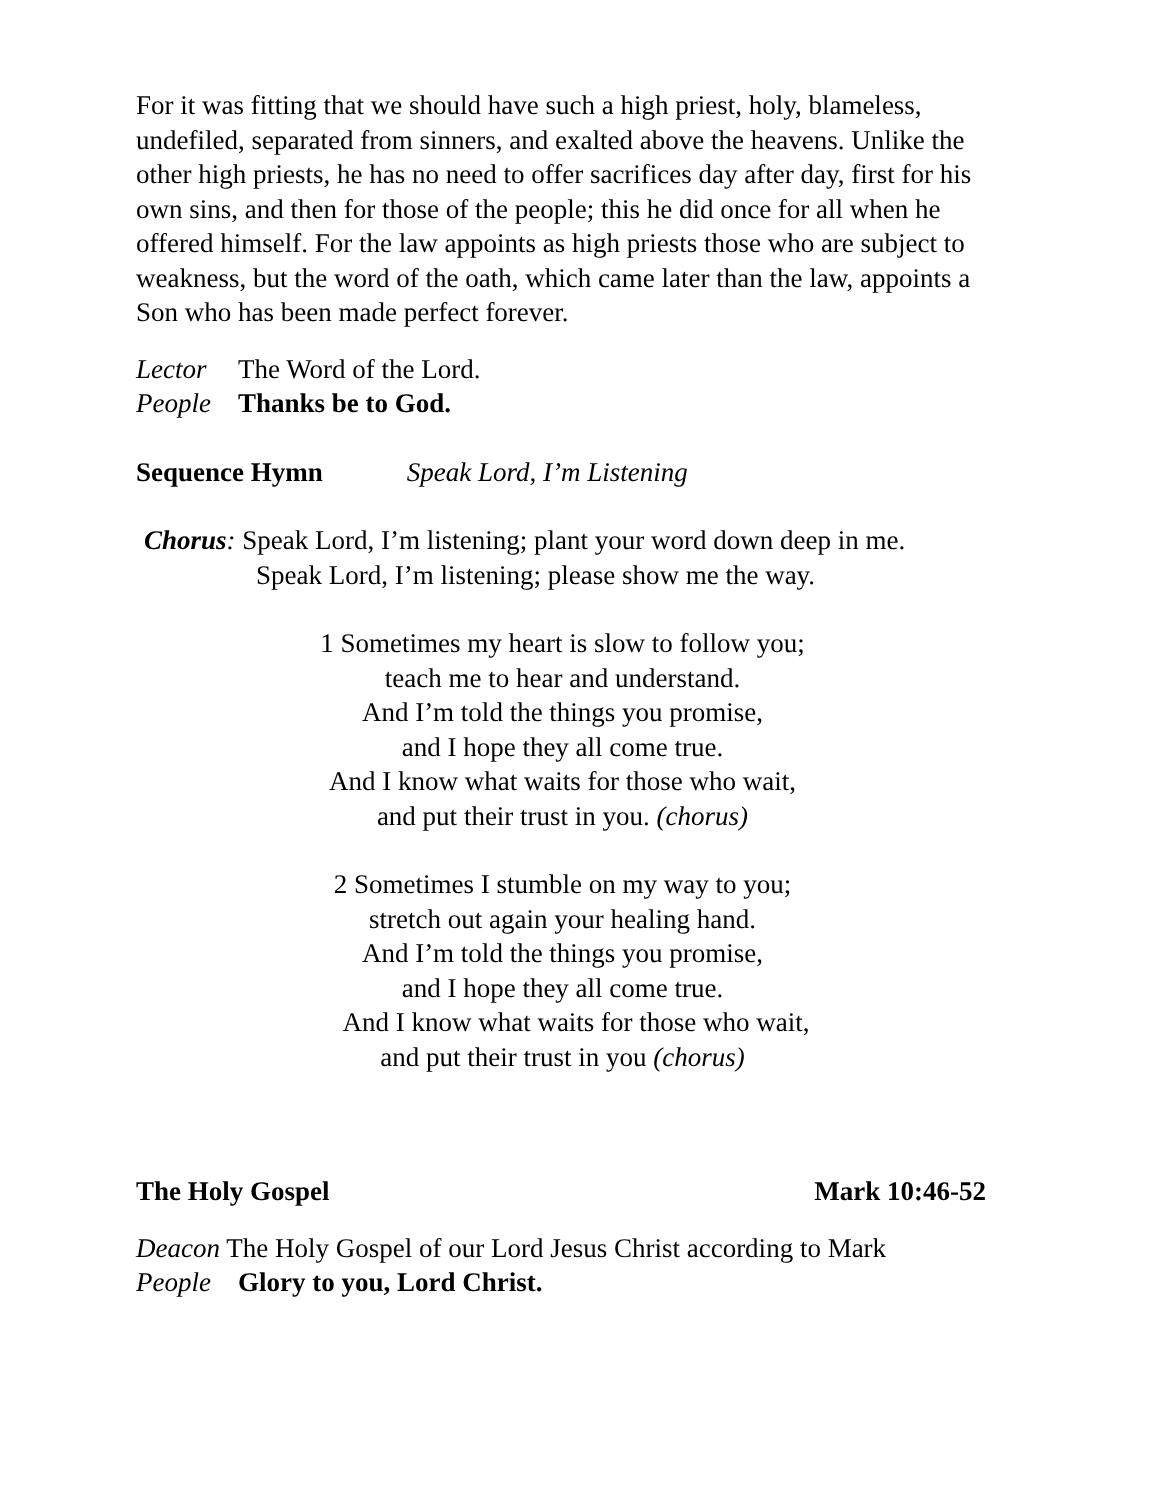For it was fitting that we should have such a high priest, holy, blameless, undefiled, separated from sinners, and exalted above the heavens. Unlike the other high priests, he has no need to offer sacrifices day after day, first for his own sins, and then for those of the people; this he did once for all when he offered himself. For the law appoints as high priests those who are subject to weakness, but the word of the oath, which came later than the law, appoints a Son who has been made perfect forever.
Lector The Word of the Lord.
People Thanks be to God.
Sequence Hymn Speak Lord, I’m Listening
Chorus: Speak Lord, I’m listening; plant your word down deep in me.
Speak Lord, I’m listening; please show me the way.
1 Sometimes my heart is slow to follow you;
teach me to hear and understand.
And I’m told the things you promise,
and I hope they all come true.
And I know what waits for those who wait,
and put their trust in you. (chorus)
2 Sometimes I stumble on my way to you;
stretch out again your healing hand.
And I’m told the things you promise,
and I hope they all come true.
And I know what waits for those who wait,
and put their trust in you (chorus)
The Holy Gospel Mark 10:46-52
Deacon The Holy Gospel of our Lord Jesus Christ according to Mark
People Glory to you, Lord Christ.